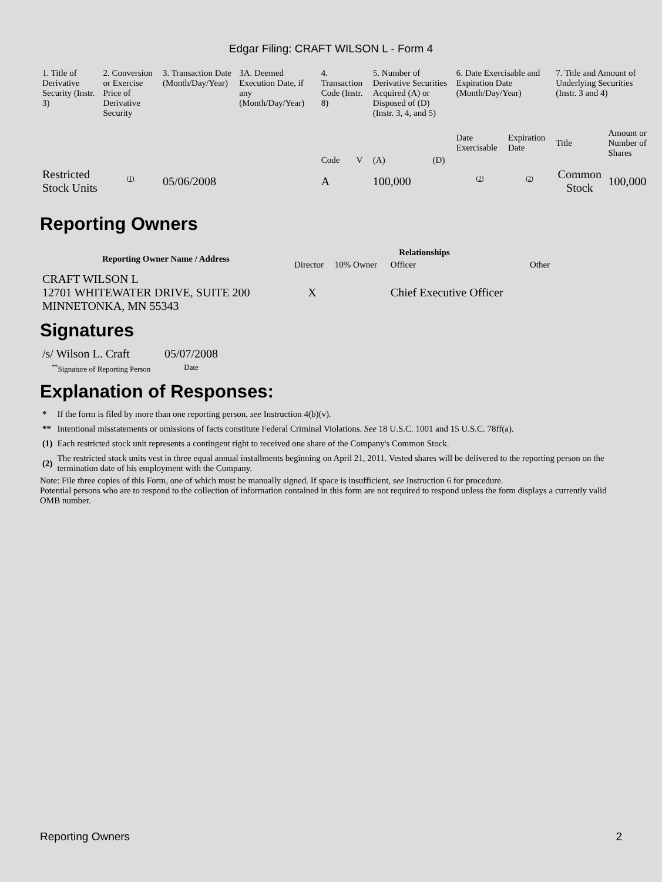Edgar Filing: CRAFT WILSON L - Form 4
| 1. Title of Derivative Security (Instr. 3) | 2. Conversion or Exercise Price of Derivative Security | 3. Transaction Date (Month/Day/Year) | 3A. Deemed Execution Date, if any (Month/Day/Year) | 4. Transaction Code (Instr. 8) | | 5. Number of Derivative Securities Acquired (A) or Disposed of (D) (Instr. 3, 4, and 5) | | 6. Date Exercisable and Expiration Date (Month/Day/Year) | | 7. Title and Amount of Underlying Securities (Instr. 3 and 4) | |
| --- | --- | --- | --- | --- | --- | --- | --- | --- | --- | --- | --- |
| | | | | Code | V | (A) | (D) | Date Exercisable | Expiration Date | Title | Amount or Number of Shares |
| Restricted Stock Units | <sup>(1)</sup> | 05/06/2008 | | A | | 100,000 | | <sup>(2)</sup> | <sup>(2)</sup> | Common Stock | 100,000 |
Reporting Owners
| Reporting Owner Name / Address | Relationships | | | |
| --- | --- | --- | --- | --- |
| | Director | 10% Owner | Officer | Other |
| CRAFT WILSON L 12701 WHITEWATER DRIVE, SUITE 200 MINNETONKA, MN 55343 | X | | Chief Executive Officer | |
Signatures
| /s/ Wilson L. Craft | 05/07/2008 |
| <sup>**</sup> Signature of Reporting Person | Date |
Explanation of Responses:
| * | If the form is filed by more than one reporting person, see Instruction 4(b)(v). |
| ** | Intentional misstatements or omissions of facts constitute Federal Criminal Violations. See 18 U.S.C. 1001 and 15 U.S.C. 78ff(a). |
| (1) | Each restricted stock unit represents a contingent right to received one share of the Company's Common Stock. |
| (2) | The restricted stock units vest in three equal annual installments beginning on April 21, 2011. Vested shares will be delivered to the reporting person on the termination date of his employment with the Company. |
Note: File three copies of this Form, one of which must be manually signed. If space is insufficient, see Instruction 6 for procedure.
Potential persons who are to respond to the collection of information contained in this form are not required to respond unless the form displays a currently valid OMB number.
Reporting Owners 2